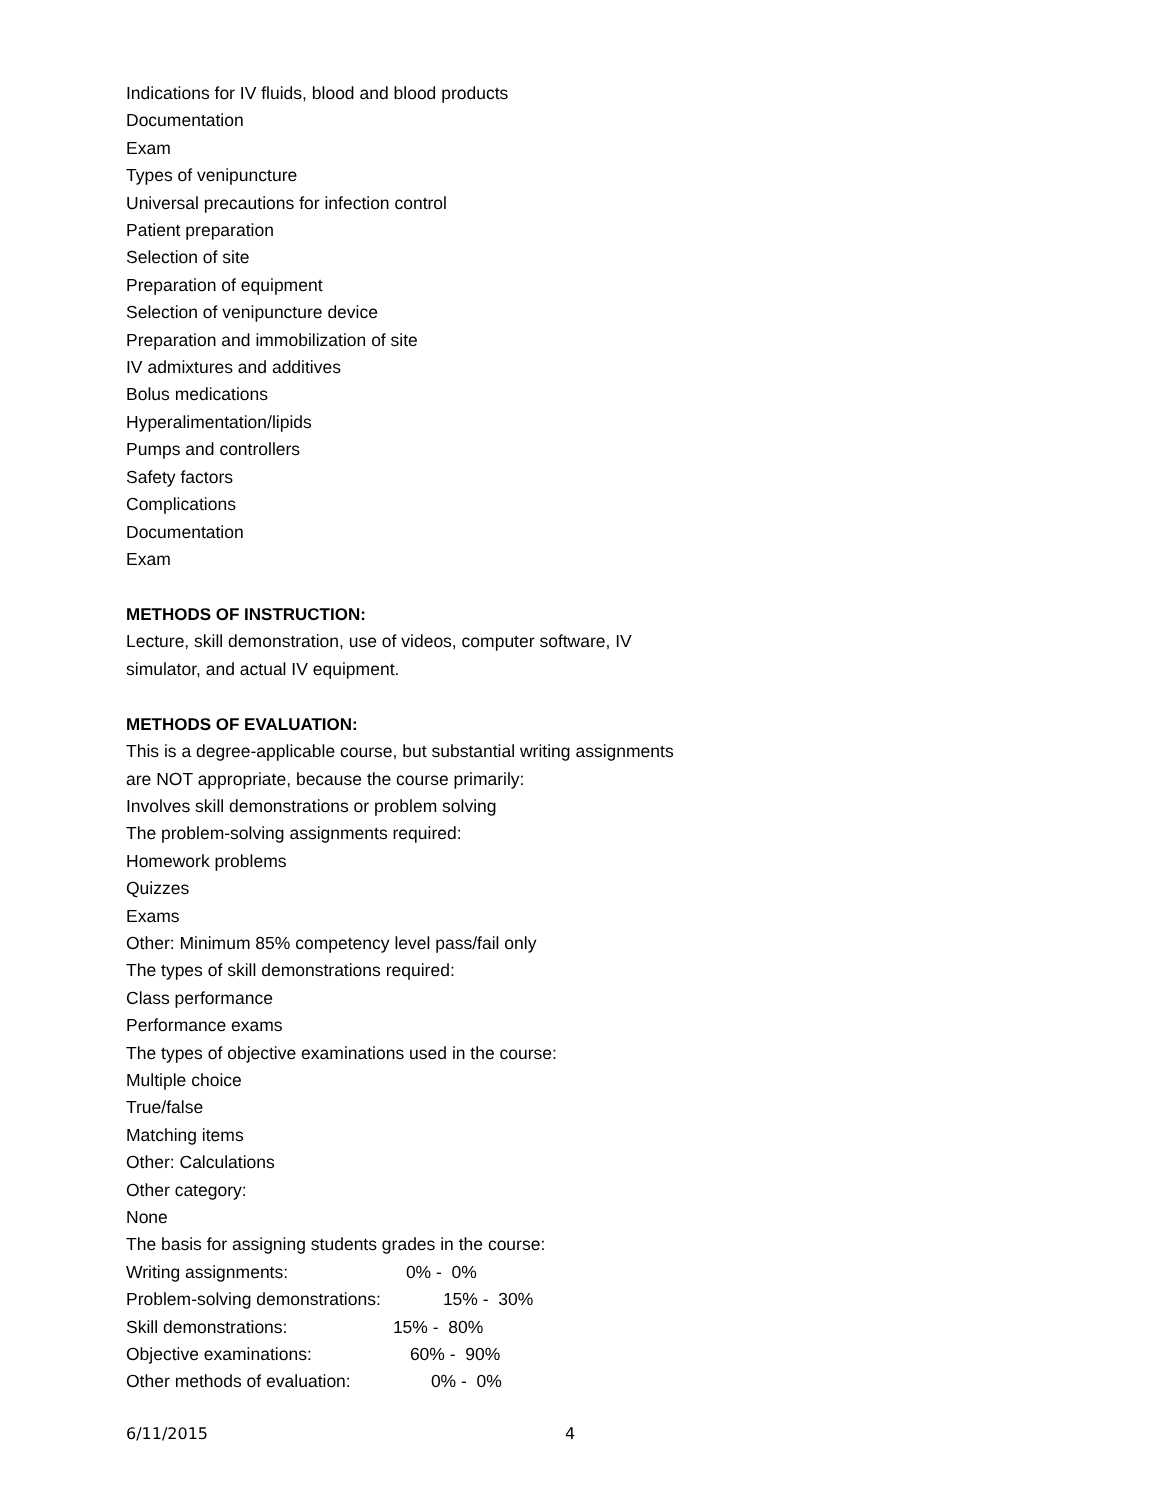Indications for IV fluids, blood and blood products
Documentation
Exam
Types of venipuncture
Universal precautions for infection control
Patient preparation
Selection of site
Preparation of equipment
Selection of venipuncture device
Preparation and immobilization of site
IV admixtures and additives
Bolus medications
Hyperalimentation/lipids
Pumps and controllers
Safety factors
Complications
Documentation
Exam
METHODS OF INSTRUCTION:
Lecture, skill demonstration, use of videos, computer software, IV
simulator, and actual IV equipment.
METHODS OF EVALUATION:
This is a degree-applicable course, but substantial writing assignments
are NOT appropriate, because the course primarily:
Involves skill demonstrations or problem solving
The problem-solving assignments required:
Homework problems
Quizzes
Exams
Other: Minimum 85% competency level pass/fail only
The types of skill demonstrations required:
Class performance
Performance exams
The types of objective examinations used in the course:
Multiple choice
True/false
Matching items
Other: Calculations
Other category:
None
The basis for assigning students grades in the course:
Writing assignments: 0% - 0%
Problem-solving demonstrations: 15% - 30%
Skill demonstrations: 15% - 80%
Objective examinations: 60% - 90%
Other methods of evaluation: 0% - 0%
6/11/2015 4